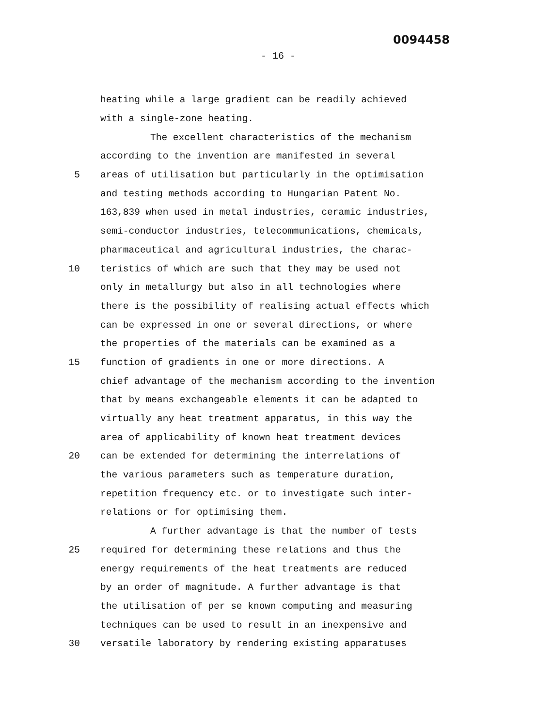0094458
- 16 -
heating while a large gradient can be readily achieved
with a single-zone heating.
The excellent characteristics of the mechanism
according to the invention are manifested in several
5
areas of utilisation but particularly in the optimisation
and testing methods according to Hungarian Patent No.
163,839 when used in metal industries, ceramic industries,
semi-conductor industries, telecommunications, chemicals,
pharmaceutical and agricultural industries, the charac-
10
teristics of which are such that they may be used not
only in metallurgy but also in all technologies where
there is the possibility of realising actual effects which
can be expressed in one or several directions, or where
the properties of the materials can be examined as a
15
function of gradients in one or more directions. A
chief advantage of the mechanism according to the invention
that by means exchangeable elements it can be adapted to
virtually any heat treatment apparatus, in this way the
area of applicability of known heat treatment devices
20
can be extended for determining the interrelations of
the various parameters such as temperature duration,
repetition frequency etc. or to investigate such inter-
relations or for optimising them.
A further advantage is that the number of tests
25
required for determining these relations and thus the
energy requirements of the heat treatments are reduced
by an order of magnitude. A further advantage is that
the utilisation of per se known computing and measuring
techniques can be used to result in an inexpensive and
30
versatile laboratory by rendering existing apparatuses